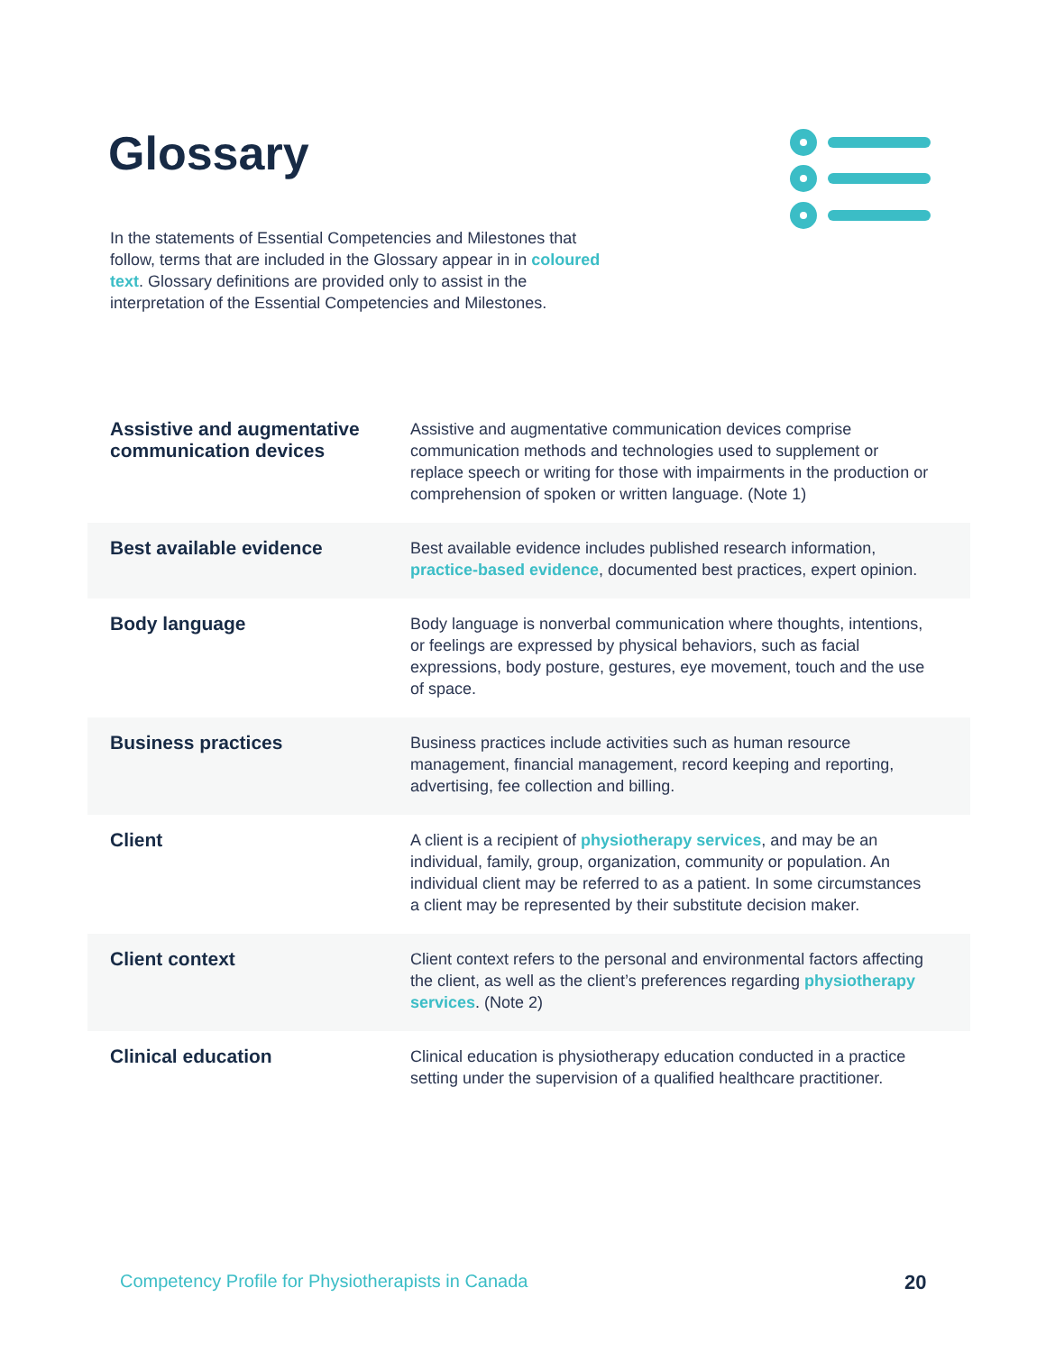Glossary
In the statements of Essential Competencies and Milestones that follow, terms that are included in the Glossary appear in in coloured text. Glossary definitions are provided only to assist in the interpretation of the Essential Competencies and Milestones.
| Assistive and augmentative communication devices | Assistive and augmentative communication devices comprise communication methods and technologies used to supplement or replace speech or writing for those with impairments in the production or comprehension of spoken or written language. (Note 1) |
| Best available evidence | Best available evidence includes published research information, practice-based evidence , documented best practices, expert opinion. |
| Body language | Body language is nonverbal communication where thoughts, intentions, or feelings are expressed by physical behaviors, such as facial expressions, body posture, gestures, eye movement, touch and the use of space. |
| Business practices | Business practices include activities such as human resource management, financial management, record keeping and reporting, advertising, fee collection and billing. |
| Client | A client is a recipient of physiotherapy services , and may be an individual, family, group, organization, community or population. An individual client may be referred to as a patient. In some circumstances a client may be represented by their substitute decision maker. |
| Client context | Client context refers to the personal and environmental factors affecting the client, as well as the client’s preferences regarding physiotherapy services . (Note 2) |
| Clinical education | Clinical education is physiotherapy education conducted in a practice setting under the supervision of a qualified healthcare practitioner. |
Competency Profile for Physiotherapists in Canada
20